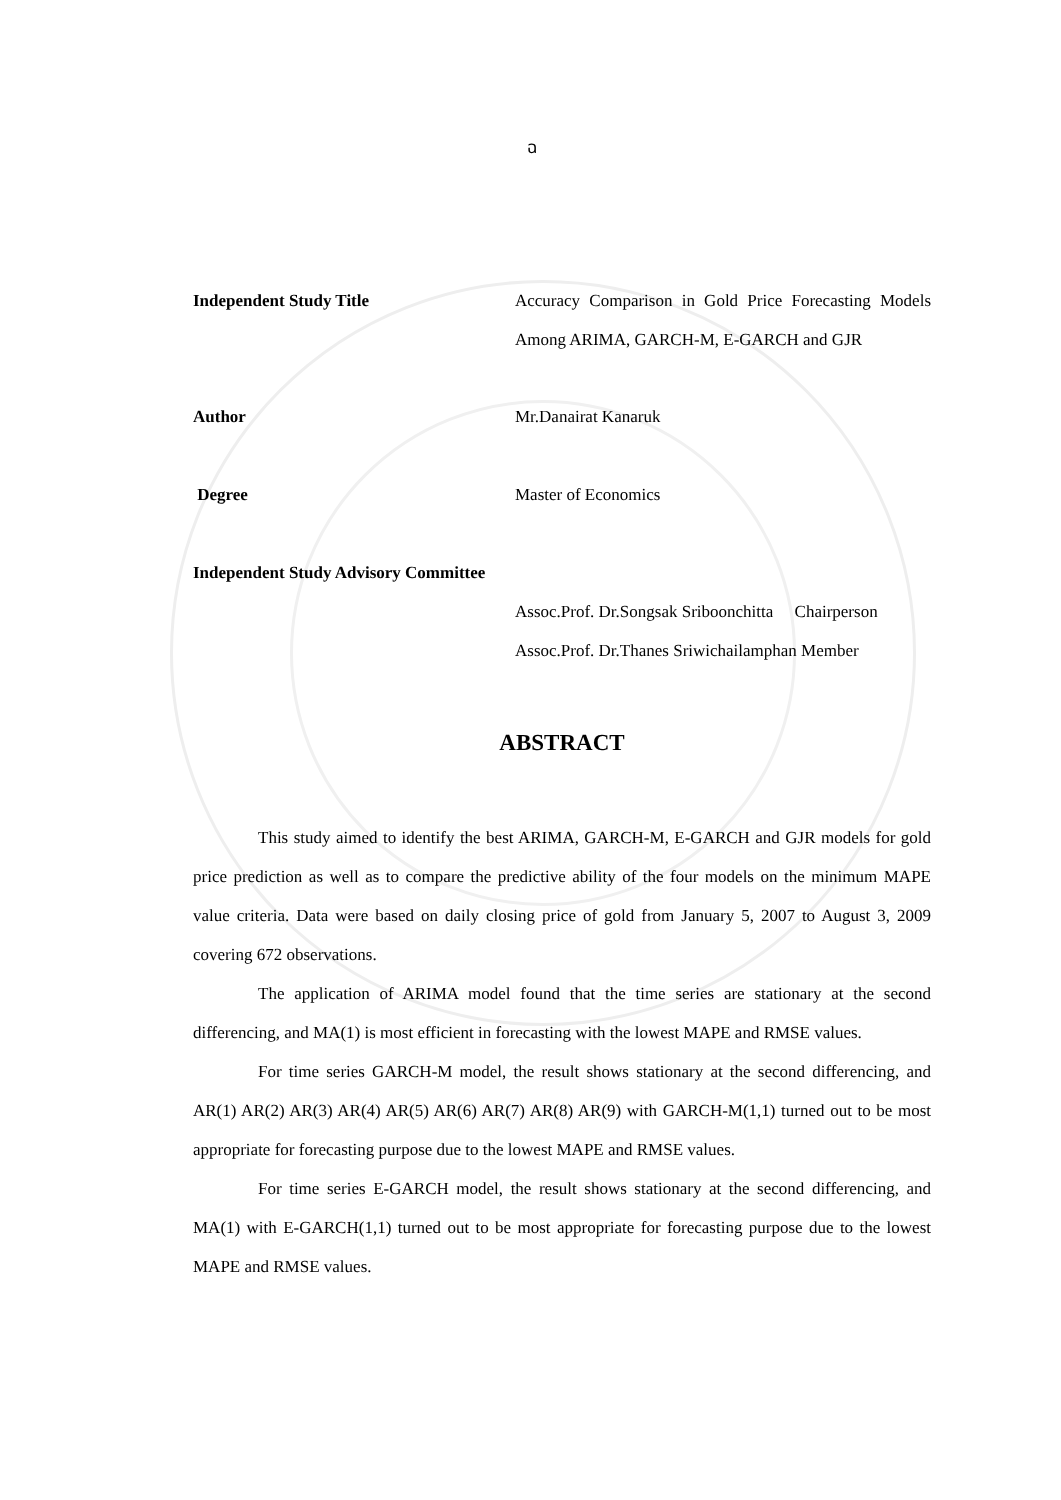ฉ
Independent Study Title Accuracy Comparison in Gold Price Forecasting Models Among ARIMA, GARCH-M, E-GARCH and GJR
Author Mr.Danairat Kanaruk
Degree Master of Economics
Independent Study Advisory Committee
Assoc.Prof. Dr.Songsak Sriboonchitta Chairperson
Assoc.Prof. Dr.Thanes Sriwichailamphan Member
ABSTRACT
This study aimed to identify the best ARIMA, GARCH-M, E-GARCH and GJR models for gold price prediction as well as to compare the predictive ability of the four models on the minimum MAPE value criteria. Data were based on daily closing price of gold from January 5, 2007 to August 3, 2009 covering 672 observations.
The application of ARIMA model found that the time series are stationary at the second differencing, and MA(1) is most efficient in forecasting with the lowest MAPE and RMSE values.
For time series GARCH-M model, the result shows stationary at the second differencing, and AR(1) AR(2) AR(3) AR(4) AR(5) AR(6) AR(7) AR(8) AR(9) with GARCH-M(1,1) turned out to be most appropriate for forecasting purpose due to the lowest MAPE and RMSE values.
For time series E-GARCH model, the result shows stationary at the second differencing, and MA(1) with E-GARCH(1,1) turned out to be most appropriate for forecasting purpose due to the lowest MAPE and RMSE values.